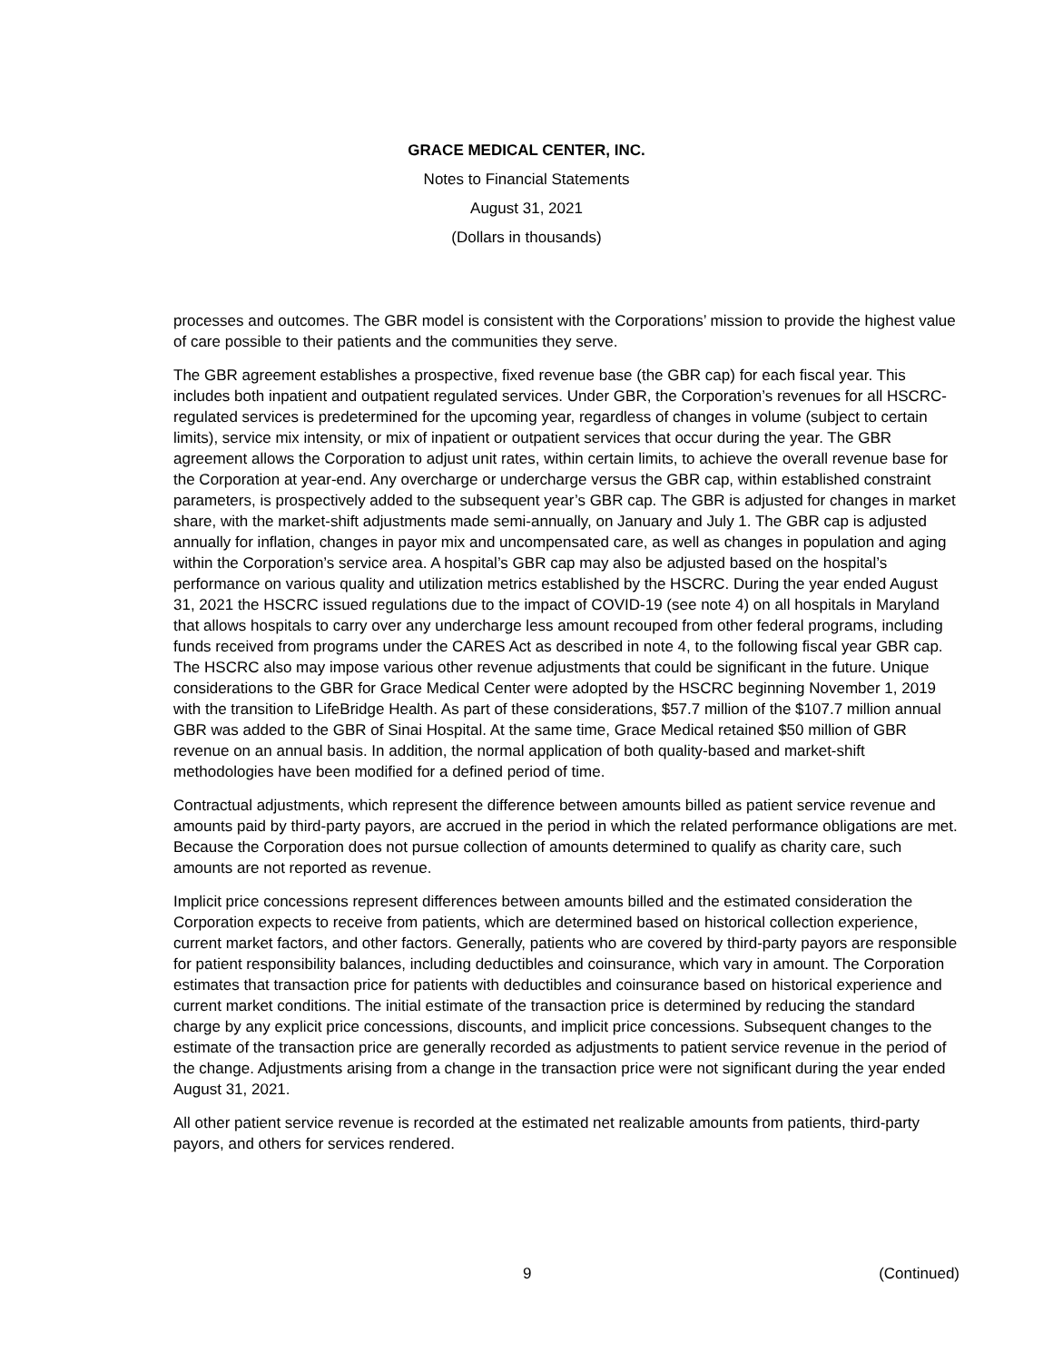GRACE MEDICAL CENTER, INC.
Notes to Financial Statements
August 31, 2021
(Dollars in thousands)
processes and outcomes. The GBR model is consistent with the Corporations’ mission to provide the highest value of care possible to their patients and the communities they serve.
The GBR agreement establishes a prospective, fixed revenue base (the GBR cap) for each fiscal year. This includes both inpatient and outpatient regulated services. Under GBR, the Corporation’s revenues for all HSCRC-regulated services is predetermined for the upcoming year, regardless of changes in volume (subject to certain limits), service mix intensity, or mix of inpatient or outpatient services that occur during the year. The GBR agreement allows the Corporation to adjust unit rates, within certain limits, to achieve the overall revenue base for the Corporation at year-end. Any overcharge or undercharge versus the GBR cap, within established constraint parameters, is prospectively added to the subsequent year’s GBR cap. The GBR is adjusted for changes in market share, with the market-shift adjustments made semi-annually, on January and July 1. The GBR cap is adjusted annually for inflation, changes in payor mix and uncompensated care, as well as changes in population and aging within the Corporation’s service area. A hospital’s GBR cap may also be adjusted based on the hospital’s performance on various quality and utilization metrics established by the HSCRC. During the year ended August 31, 2021 the HSCRC issued regulations due to the impact of COVID-19 (see note 4) on all hospitals in Maryland that allows hospitals to carry over any undercharge less amount recouped from other federal programs, including funds received from programs under the CARES Act as described in note 4, to the following fiscal year GBR cap. The HSCRC also may impose various other revenue adjustments that could be significant in the future. Unique considerations to the GBR for Grace Medical Center were adopted by the HSCRC beginning November 1, 2019 with the transition to LifeBridge Health. As part of these considerations, $57.7 million of the $107.7 million annual GBR was added to the GBR of Sinai Hospital. At the same time, Grace Medical retained $50 million of GBR revenue on an annual basis. In addition, the normal application of both quality-based and market-shift methodologies have been modified for a defined period of time.
Contractual adjustments, which represent the difference between amounts billed as patient service revenue and amounts paid by third-party payors, are accrued in the period in which the related performance obligations are met. Because the Corporation does not pursue collection of amounts determined to qualify as charity care, such amounts are not reported as revenue.
Implicit price concessions represent differences between amounts billed and the estimated consideration the Corporation expects to receive from patients, which are determined based on historical collection experience, current market factors, and other factors. Generally, patients who are covered by third-party payors are responsible for patient responsibility balances, including deductibles and coinsurance, which vary in amount. The Corporation estimates that transaction price for patients with deductibles and coinsurance based on historical experience and current market conditions. The initial estimate of the transaction price is determined by reducing the standard charge by any explicit price concessions, discounts, and implicit price concessions. Subsequent changes to the estimate of the transaction price are generally recorded as adjustments to patient service revenue in the period of the change. Adjustments arising from a change in the transaction price were not significant during the year ended August 31, 2021.
All other patient service revenue is recorded at the estimated net realizable amounts from patients, third-party payors, and others for services rendered.
9 (Continued)